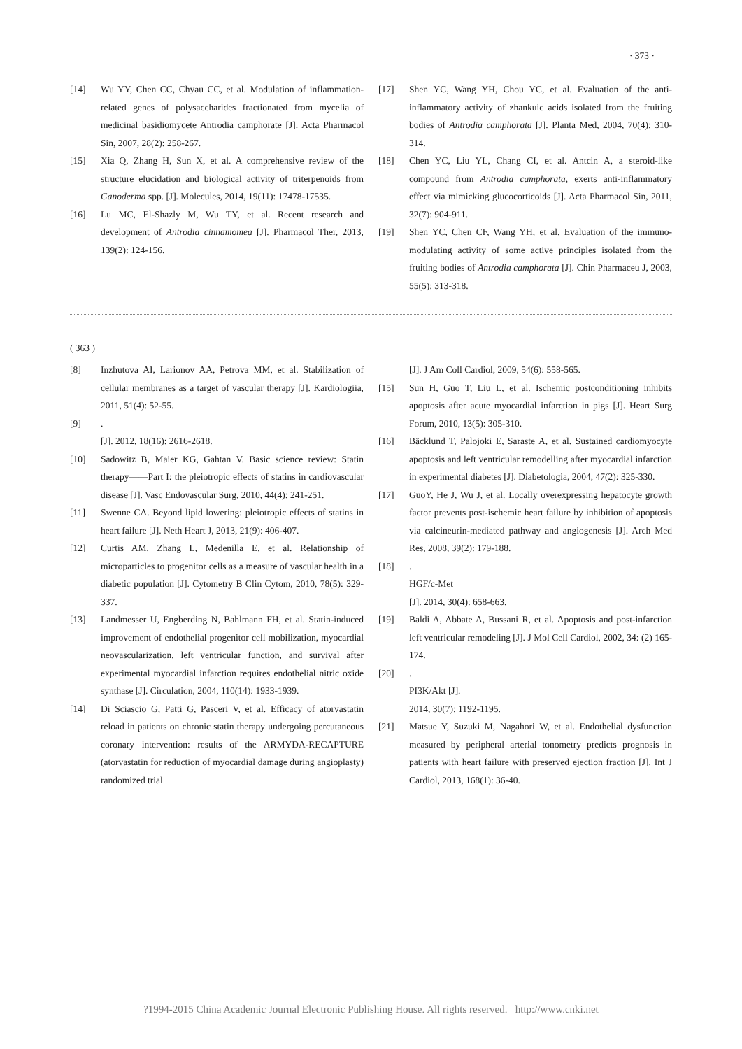· 373 ·
[14] Wu YY, Chen CC, Chyau CC, et al. Modulation of inflammation-related genes of polysaccharides fractionated from mycelia of medicinal basidiomycete Antrodia camphorate [J]. Acta Pharmacol Sin, 2007, 28(2): 258-267.
[15] Xia Q, Zhang H, Sun X, et al. A comprehensive review of the structure elucidation and biological activity of triterpenoids from Ganoderma spp. [J]. Molecules, 2014, 19(11): 17478-17535.
[16] Lu MC, El-Shazly M, Wu TY, et al. Recent research and development of Antrodia cinnamomea [J]. Pharmacol Ther, 2013, 139(2): 124-156.
[17] Shen YC, Wang YH, Chou YC, et al. Evaluation of the anti-inflammatory activity of zhankuic acids isolated from the fruiting bodies of Antrodia camphorata [J]. Planta Med, 2004, 70(4): 310-314.
[18] Chen YC, Liu YL, Chang CI, et al. Antcin A, a steroid-like compound from Antrodia camphorata, exerts anti-inflammatory effect via mimicking glucocorticoids [J]. Acta Pharmacol Sin, 2011, 32(7): 904-911.
[19] Shen YC, Chen CF, Wang YH, et al. Evaluation of the immuno-modulating activity of some active principles isolated from the fruiting bodies of Antrodia camphorata [J]. Chin Pharmaceu J, 2003, 55(5): 313-318.
( 363 )
[8] Inzhutova AI, Larionov AA, Petrova MM, et al. Stabilization of cellular membranes as a target of vascular therapy [J]. Kardiologiia, 2011, 51(4): 52-55.
[9] .
[J]. 2012, 18(16): 2616-2618.
[10] Sadowitz B, Maier KG, Gahtan V. Basic science review: Statin therapy——Part I: the pleiotropic effects of statins in cardiovascular disease [J]. Vasc Endovascular Surg, 2010, 44(4): 241-251.
[11] Swenne CA. Beyond lipid lowering: pleiotropic effects of statins in heart failure [J]. Neth Heart J, 2013, 21(9): 406-407.
[12] Curtis AM, Zhang L, Medenilla E, et al. Relationship of microparticles to progenitor cells as a measure of vascular health in a diabetic population [J]. Cytometry B Clin Cytom, 2010, 78(5): 329-337.
[13] Landmesser U, Engberding N, Bahlmann FH, et al. Statin-induced improvement of endothelial progenitor cell mobilization, myocardial neovascularization, left ventricular function, and survival after experimental myocardial infarction requires endothelial nitric oxide synthase [J]. Circulation, 2004, 110(14): 1933-1939.
[14] Di Sciascio G, Patti G, Pasceri V, et al. Efficacy of atorvastatin reload in patients on chronic statin therapy undergoing percutaneous coronary intervention: results of the ARMYDA-RECAPTURE (atorvastatin for reduction of myocardial damage during angioplasty) randomized trial
[J]. J Am Coll Cardiol, 2009, 54(6): 558-565.
[15] Sun H, Guo T, Liu L, et al. Ischemic postconditioning inhibits apoptosis after acute myocardial infarction in pigs [J]. Heart Surg Forum, 2010, 13(5): 305-310.
[16] Bäcklund T, Palojoki E, Saraste A, et al. Sustained cardiomyocyte apoptosis and left ventricular remodelling after myocardial infarction in experimental diabetes [J]. Diabetologia, 2004, 47(2): 325-330.
[17] GuoY, He J, Wu J, et al. Locally overexpressing hepatocyte growth factor prevents post-ischemic heart failure by inhibition of apoptosis via calcineurin-mediated pathway and angiogenesis [J]. Arch Med Res, 2008, 39(2): 179-188.
[18] .
HGF/c-Met
[J]. 2014, 30(4): 658-663.
[19] Baldi A, Abbate A, Bussani R, et al. Apoptosis and post-infarction left ventricular remodeling [J]. J Mol Cell Cardiol, 2002, 34: (2) 165-174.
[20] .
PI3K/Akt [J].
2014, 30(7): 1192-1195.
[21] Matsue Y, Suzuki M, Nagahori W, et al. Endothelial dysfunction measured by peripheral arterial tonometry predicts prognosis in patients with heart failure with preserved ejection fraction [J]. Int J Cardiol, 2013, 168(1): 36-40.
?1994-2015 China Academic Journal Electronic Publishing House. All rights reserved. http://www.cnki.net